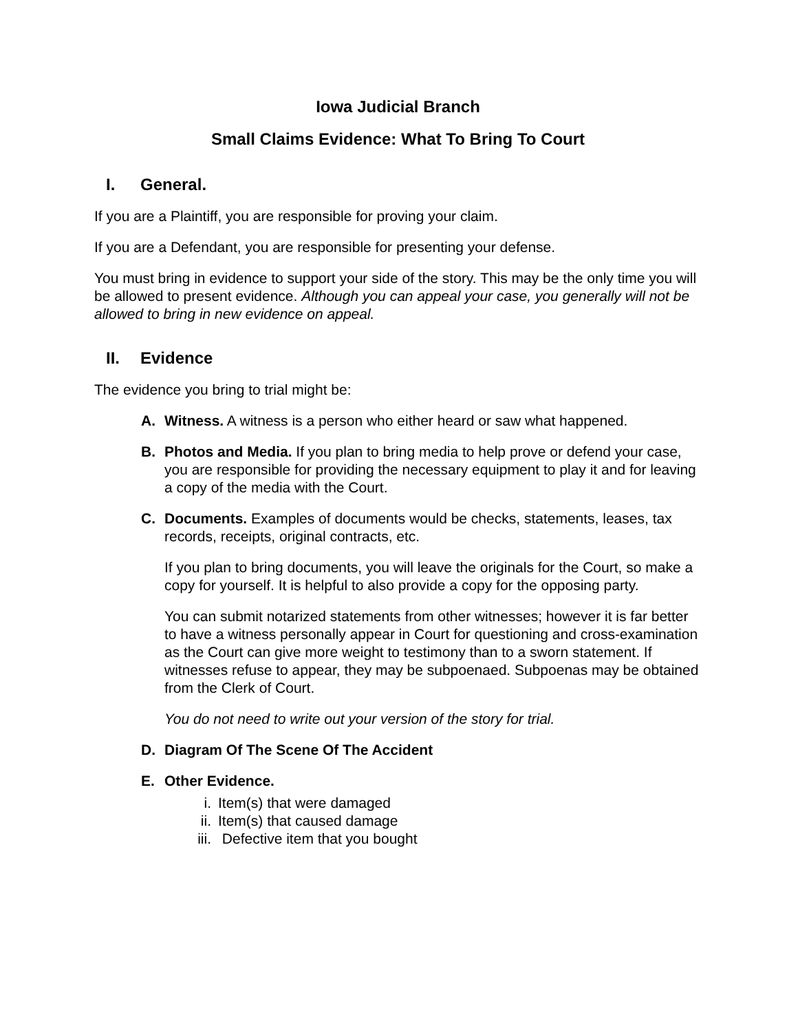Iowa Judicial Branch
Small Claims Evidence: What To Bring To Court
I. General.
If you are a Plaintiff, you are responsible for proving your claim.
If you are a Defendant, you are responsible for presenting your defense.
You must bring in evidence to support your side of the story. This may be the only time you will be allowed to present evidence. Although you can appeal your case, you generally will not be allowed to bring in new evidence on appeal.
II. Evidence
The evidence you bring to trial might be:
A. Witness. A witness is a person who either heard or saw what happened.
B. Photos and Media. If you plan to bring media to help prove or defend your case, you are responsible for providing the necessary equipment to play it and for leaving a copy of the media with the Court.
C. Documents. Examples of documents would be checks, statements, leases, tax records, receipts, original contracts, etc.
If you plan to bring documents, you will leave the originals for the Court, so make a copy for yourself. It is helpful to also provide a copy for the opposing party.
You can submit notarized statements from other witnesses; however it is far better to have a witness personally appear in Court for questioning and cross-examination as the Court can give more weight to testimony than to a sworn statement. If witnesses refuse to appear, they may be subpoenaed. Subpoenas may be obtained from the Clerk of Court.
You do not need to write out your version of the story for trial.
D. Diagram Of The Scene Of The Accident
E. Other Evidence.
i. Item(s) that were damaged
ii. Item(s) that caused damage
iii. Defective item that you bought